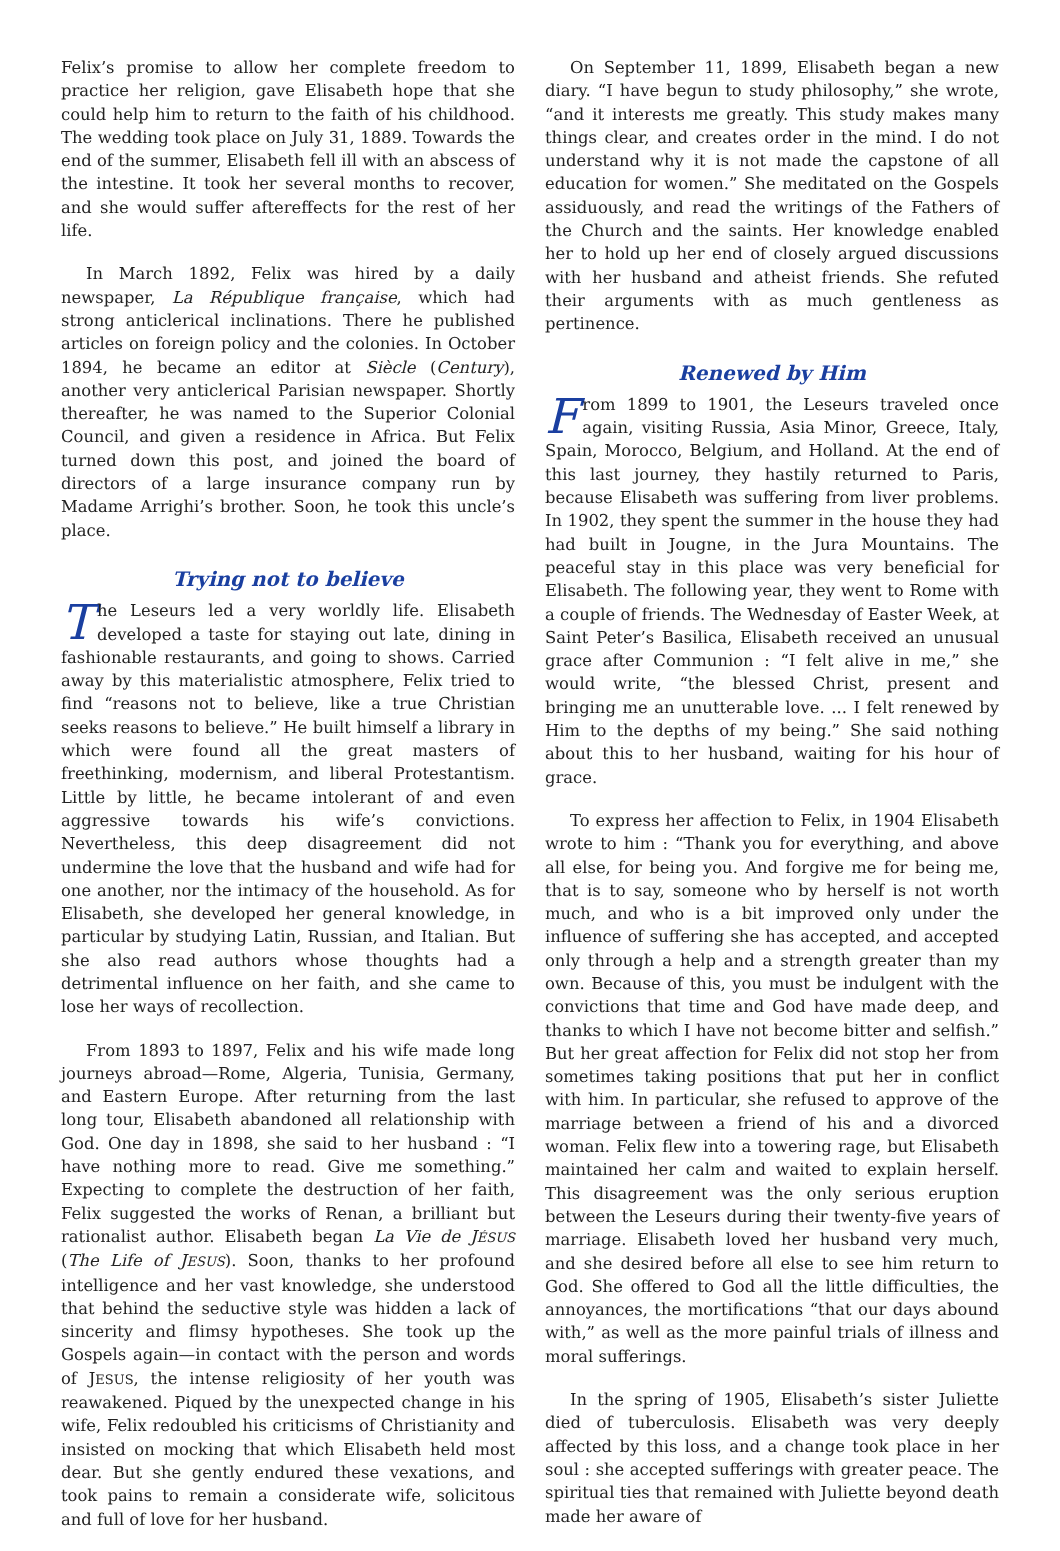Felix’s promise to allow her complete freedom to practice her religion, gave Elisabeth hope that she could help him to return to the faith of his childhood. The wedding took place on July 31, 1889. Towards the end of the summer, Elisabeth fell ill with an abscess of the intestine. It took her several months to recover, and she would suffer aftereffects for the rest of her life.
In March 1892, Felix was hired by a daily newspaper, La République française, which had strong anticlerical inclinations. There he published articles on foreign policy and the colonies. In October 1894, he became an editor at Siècle (Century), another very anticlerical Parisian newspaper. Shortly thereafter, he was named to the Superior Colonial Council, and given a residence in Africa. But Felix turned down this post, and joined the board of directors of a large insurance company run by Madame Arrighi’s brother. Soon, he took this uncle’s place.
Trying not to believe
The Leseurs led a very worldly life. Elisabeth developed a taste for staying out late, dining in fashionable restaurants, and going to shows. Carried away by this materialistic atmosphere, Felix tried to find “reasons not to believe, like a true Christian seeks reasons to believe.” He built himself a library in which were found all the great masters of freethinking, modernism, and liberal Protestantism. Little by little, he became intolerant of and even aggressive towards his wife’s convictions. Nevertheless, this deep disagreement did not undermine the love that the husband and wife had for one another, nor the intimacy of the household. As for Elisabeth, she developed her general knowledge, in particular by studying Latin, Russian, and Italian. But she also read authors whose thoughts had a detrimental influence on her faith, and she came to lose her ways of recollection.
From 1893 to 1897, Felix and his wife made long journeys abroad—Rome, Algeria, Tunisia, Germany, and Eastern Europe. After returning from the last long tour, Elisabeth abandoned all relationship with God. One day in 1898, she said to her husband : “I have nothing more to read. Give me something.” Expecting to complete the destruction of her faith, Felix suggested the works of Renan, a brilliant but rationalist author. Elisabeth began La Vie de JÉSUS (The Life of JESUS). Soon, thanks to her profound intelligence and her vast knowledge, she understood that behind the seductive style was hidden a lack of sincerity and flimsy hypotheses. She took up the Gospels again—in contact with the person and words of JESUS, the intense religiosity of her youth was reawakened. Piqued by the unexpected change in his wife, Felix redoubled his criticisms of Christianity and insisted on mocking that which Elisabeth held most dear. But she gently endured these vexations, and took pains to remain a considerate wife, solicitous and full of love for her husband.
On September 11, 1899, Elisabeth began a new diary. “I have begun to study philosophy,” she wrote, “and it interests me greatly. This study makes many things clear, and creates order in the mind. I do not understand why it is not made the capstone of all education for women.” She meditated on the Gospels assiduously, and read the writings of the Fathers of the Church and the saints. Her knowledge enabled her to hold up her end of closely argued discussions with her husband and atheist friends. She refuted their arguments with as much gentleness as pertinence.
Renewed by Him
From 1899 to 1901, the Leseurs traveled once again, visiting Russia, Asia Minor, Greece, Italy, Spain, Morocco, Belgium, and Holland. At the end of this last journey, they hastily returned to Paris, because Elisabeth was suffering from liver problems. In 1902, they spent the summer in the house they had had built in Jougne, in the Jura Mountains. The peaceful stay in this place was very beneficial for Elisabeth. The following year, they went to Rome with a couple of friends. The Wednesday of Easter Week, at Saint Peter’s Basilica, Elisabeth received an unusual grace after Communion : “I felt alive in me,” she would write, “the blessed Christ, present and bringing me an unutterable love. ... I felt renewed by Him to the depths of my being.” She said nothing about this to her husband, waiting for his hour of grace.
To express her affection to Felix, in 1904 Elisabeth wrote to him : “Thank you for everything, and above all else, for being you. And forgive me for being me, that is to say, someone who by herself is not worth much, and who is a bit improved only under the influence of suffering she has accepted, and accepted only through a help and a strength greater than my own. Because of this, you must be indulgent with the convictions that time and God have made deep, and thanks to which I have not become bitter and selfish.” But her great affection for Felix did not stop her from sometimes taking positions that put her in conflict with him. In particular, she refused to approve of the marriage between a friend of his and a divorced woman. Felix flew into a towering rage, but Elisabeth maintained her calm and waited to explain herself. This disagreement was the only serious eruption between the Leseurs during their twenty-five years of marriage. Elisabeth loved her husband very much, and she desired before all else to see him return to God. She offered to God all the little difficulties, the annoyances, the mortifications “that our days abound with,” as well as the more painful trials of illness and moral sufferings.
In the spring of 1905, Elisabeth’s sister Juliette died of tuberculosis. Elisabeth was very deeply affected by this loss, and a change took place in her soul : she accepted sufferings with greater peace. The spiritual ties that remained with Juliette beyond death made her aware of